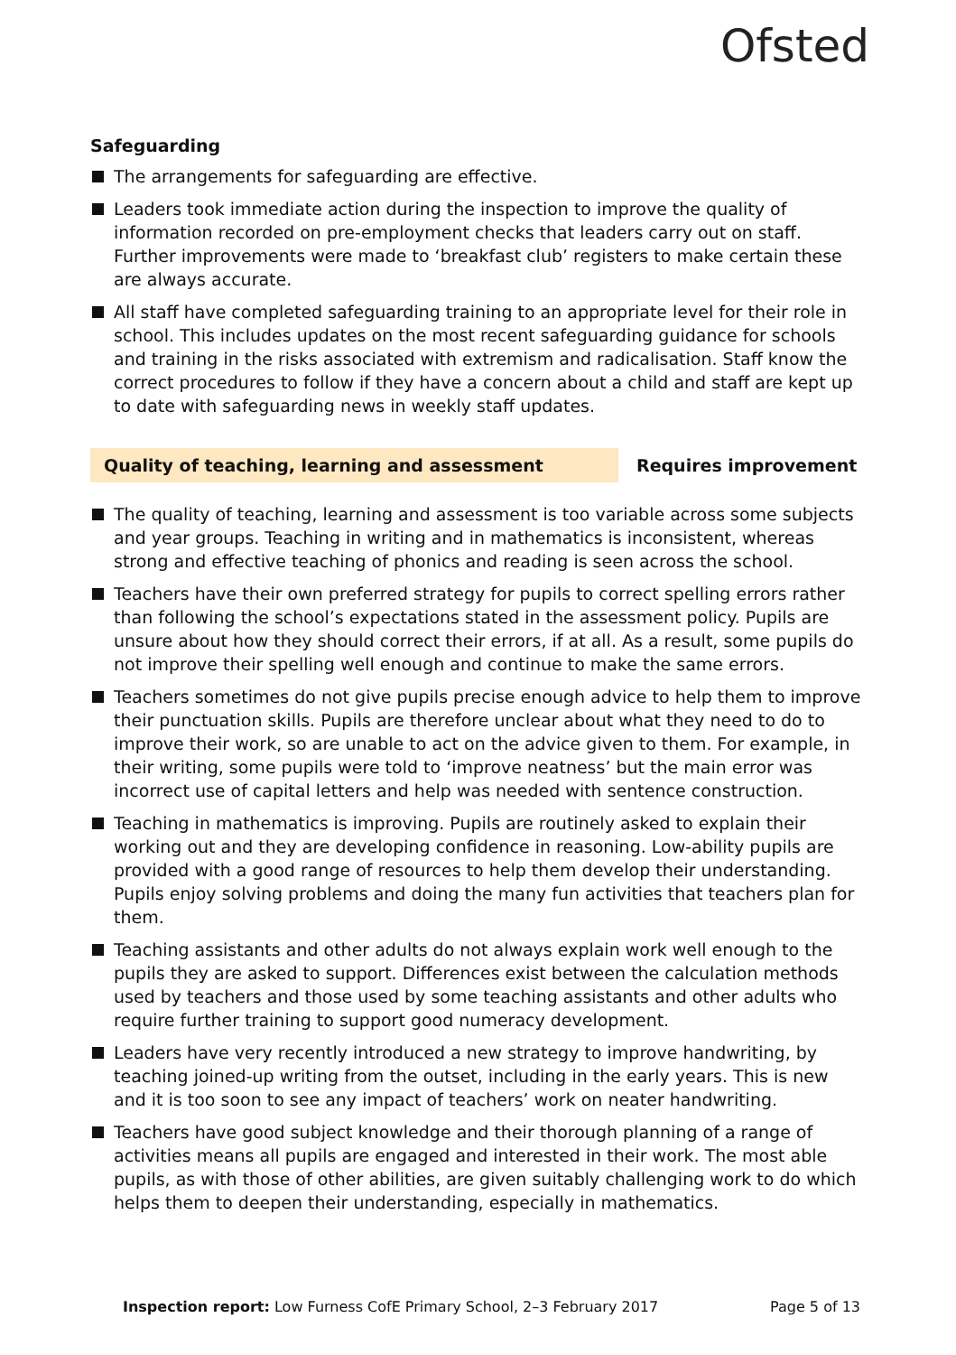Ofsted
Safeguarding
The arrangements for safeguarding are effective.
Leaders took immediate action during the inspection to improve the quality of information recorded on pre-employment checks that leaders carry out on staff. Further improvements were made to ‘breakfast club’ registers to make certain these are always accurate.
All staff have completed safeguarding training to an appropriate level for their role in school. This includes updates on the most recent safeguarding guidance for schools and training in the risks associated with extremism and radicalisation. Staff know the correct procedures to follow if they have a concern about a child and staff are kept up to date with safeguarding news in weekly staff updates.
Quality of teaching, learning and assessment Requires improvement
The quality of teaching, learning and assessment is too variable across some subjects and year groups. Teaching in writing and in mathematics is inconsistent, whereas strong and effective teaching of phonics and reading is seen across the school.
Teachers have their own preferred strategy for pupils to correct spelling errors rather than following the school’s expectations stated in the assessment policy. Pupils are unsure about how they should correct their errors, if at all. As a result, some pupils do not improve their spelling well enough and continue to make the same errors.
Teachers sometimes do not give pupils precise enough advice to help them to improve their punctuation skills. Pupils are therefore unclear about what they need to do to improve their work, so are unable to act on the advice given to them. For example, in their writing, some pupils were told to ‘improve neatness’ but the main error was incorrect use of capital letters and help was needed with sentence construction.
Teaching in mathematics is improving. Pupils are routinely asked to explain their working out and they are developing confidence in reasoning. Low-ability pupils are provided with a good range of resources to help them develop their understanding. Pupils enjoy solving problems and doing the many fun activities that teachers plan for them.
Teaching assistants and other adults do not always explain work well enough to the pupils they are asked to support. Differences exist between the calculation methods used by teachers and those used by some teaching assistants and other adults who require further training to support good numeracy development.
Leaders have very recently introduced a new strategy to improve handwriting, by teaching joined-up writing from the outset, including in the early years. This is new and it is too soon to see any impact of teachers’ work on neater handwriting.
Teachers have good subject knowledge and their thorough planning of a range of activities means all pupils are engaged and interested in their work. The most able pupils, as with those of other abilities, are given suitably challenging work to do which helps them to deepen their understanding, especially in mathematics.
Inspection report: Low Furness CofE Primary School, 2–3 February 2017
Page 5 of 13